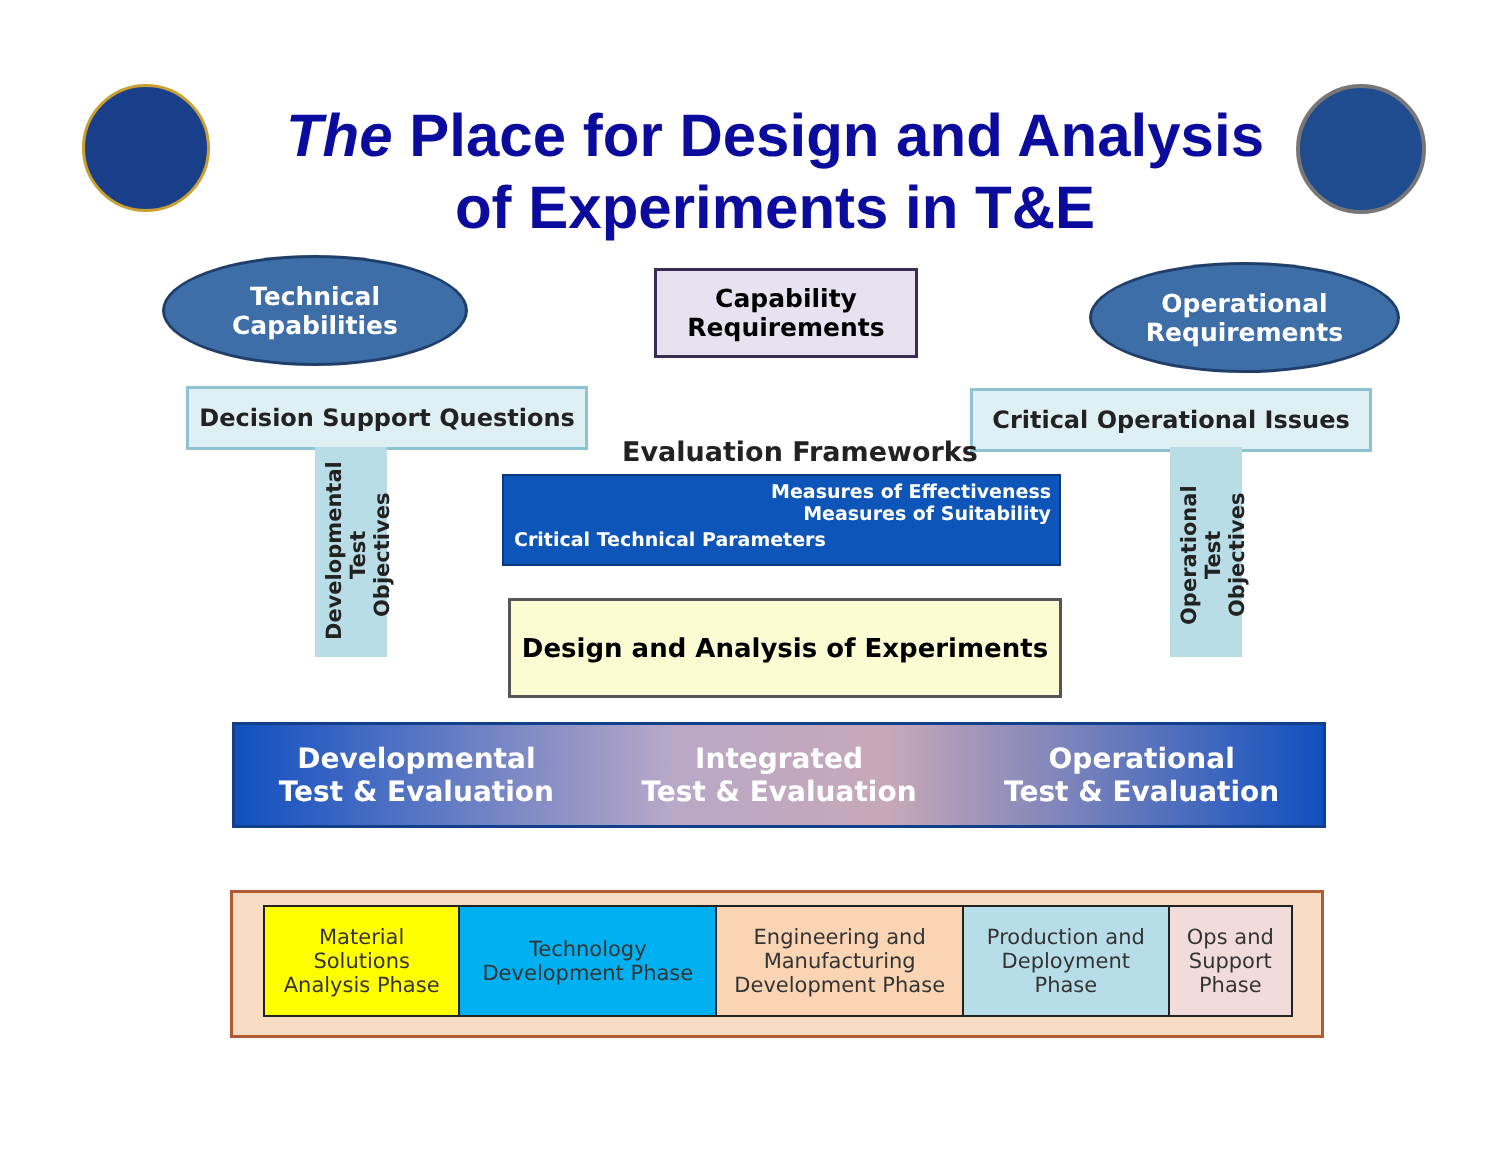The Place for Design and Analysis
of Experiments in T&E
Technical
Capabilities
Capability
Requirements
Operational
Requirements
Decision Support Questions Critical Operational Issues
Developmental
Test Objectives
Operational
Test Objectives
Evaluation Frameworks
Measures of Effectiveness
Measures of Suitability
Critical Technical Parameters
Design and Analysis of Experiments
Developmental
Test & Evaluation Integrated
Test & Evaluation Operational
Test & Evaluation
| Material Solutions Analysis Phase | Technology Development Phase | Engineering and Manufacturing Development Phase | Production and Deployment Phase | Ops and Support Phase |